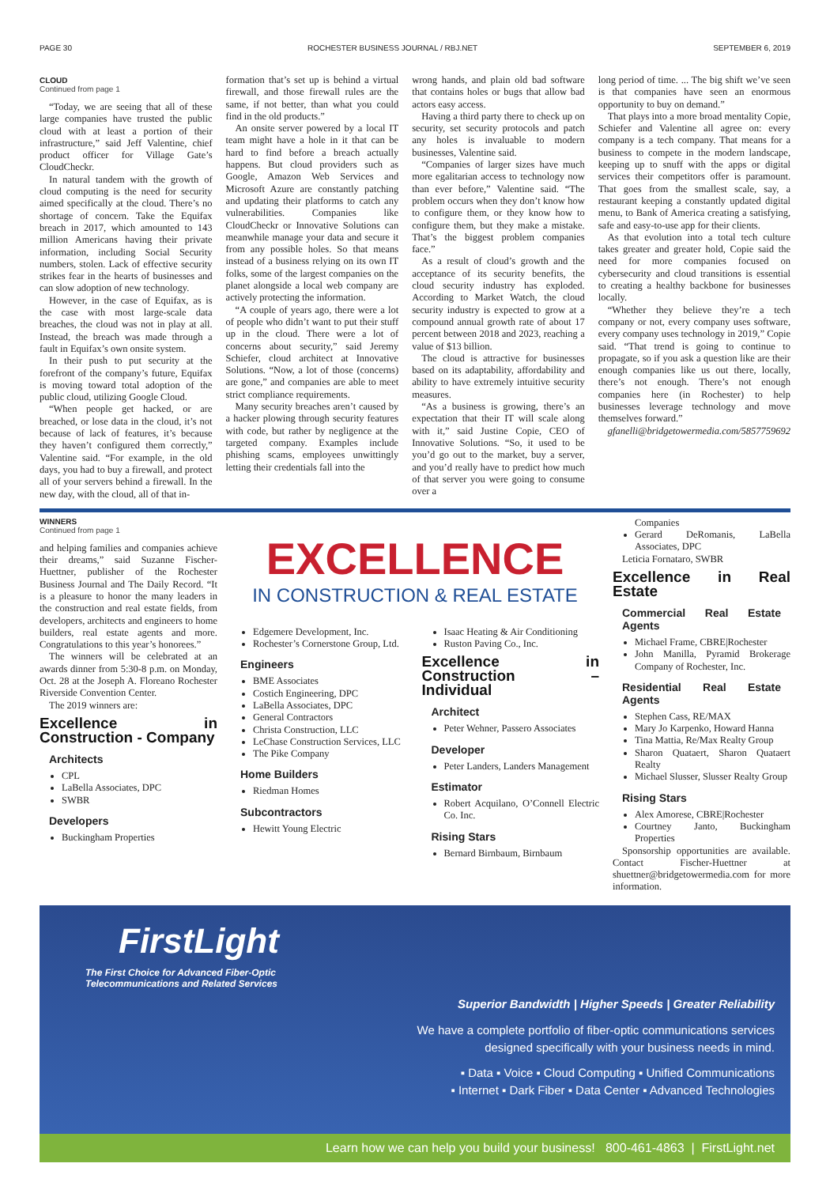PAGE 30 ROCHESTER BUSINESS JOURNAL / RBJ.NET SEPTEMBER 6, 2019
CLOUD
Continued from page 1
“Today, we are seeing that all of these large companies have trusted the public cloud with at least a portion of their infrastructure,” said Jeff Valentine, chief product officer for Village Gate’s CloudCheckr.
In natural tandem with the growth of cloud computing is the need for security aimed specifically at the cloud. There’s no shortage of concern. Take the Equifax breach in 2017, which amounted to 143 million Americans having their private information, including Social Security numbers, stolen. Lack of effective security strikes fear in the hearts of businesses and can slow adoption of new technology.
However, in the case of Equifax, as is the case with most large-scale data breaches, the cloud was not in play at all. Instead, the breach was made through a fault in Equifax’s own onsite system.
In their push to put security at the forefront of the company’s future, Equifax is moving toward total adoption of the public cloud, utilizing Google Cloud.
“When people get hacked, or are breached, or lose data in the cloud, it’s not because of lack of features, it’s because they haven’t configured them correctly,” Valentine said. “For example, in the old days, you had to buy a firewall, and protect all of your servers behind a firewall. In the new day, with the cloud, all of that in-
formation that’s set up is behind a virtual firewall, and those firewall rules are the same, if not better, than what you could find in the old products.”
An onsite server powered by a local IT team might have a hole in it that can be hard to find before a breach actually happens. But cloud providers such as Google, Amazon Web Services and Microsoft Azure are constantly patching and updating their platforms to catch any vulnerabilities. Companies like CloudCheckr or Innovative Solutions can meanwhile manage your data and secure it from any possible holes. So that means instead of a business relying on its own IT folks, some of the largest companies on the planet alongside a local web company are actively protecting the information.
“A couple of years ago, there were a lot of people who didn’t want to put their stuff up in the cloud. There were a lot of concerns about security,” said Jeremy Schiefer, cloud architect at Innovative Solutions. “Now, a lot of those (concerns) are gone,” and companies are able to meet strict compliance requirements.
Many security breaches aren’t caused by a hacker plowing through security features with code, but rather by negligence at the targeted company. Examples include phishing scams, employees unwittingly letting their credentials fall into the
wrong hands, and plain old bad software that contains holes or bugs that allow bad actors easy access.
Having a third party there to check up on security, set security protocols and patch any holes is invaluable to modern businesses, Valentine said.
“Companies of larger sizes have much more egalitarian access to technology now than ever before,” Valentine said. “The problem occurs when they don’t know how to configure them, or they know how to configure them, but they make a mistake. That’s the biggest problem companies face.”
As a result of cloud’s growth and the acceptance of its security benefits, the cloud security industry has exploded. According to Market Watch, the cloud security industry is expected to grow at a compound annual growth rate of about 17 percent between 2018 and 2023, reaching a value of $13 billion.
The cloud is attractive for businesses based on its adaptability, affordability and ability to have extremely intuitive security measures.
“As a business is growing, there’s an expectation that their IT will scale along with it,” said Justine Copie, CEO of Innovative Solutions. “So, it used to be you’d go out to the market, buy a server, and you’d really have to predict how much of that server you were going to consume over a
long period of time. ... The big shift we’ve seen is that companies have seen an enormous opportunity to buy on demand.”
That plays into a more broad mentality Copie, Schiefer and Valentine all agree on: every company is a tech company. That means for a business to compete in the modern landscape, keeping up to snuff with the apps or digital services their competitors offer is paramount. That goes from the smallest scale, say, a restaurant keeping a constantly updated digital menu, to Bank of America creating a satisfying, safe and easy-to-use app for their clients.
As that evolution into a total tech culture takes greater and greater hold, Copie said the need for more companies focused on cybersecurity and cloud transitions is essential to creating a healthy backbone for businesses locally.
“Whether they believe they’re a tech company or not, every company uses software, every company uses technology in 2019,” Copie said. “That trend is going to continue to propagate, so if you ask a question like are their enough companies like us out there, locally, there’s not enough. There’s not enough companies here (in Rochester) to help businesses leverage technology and move themselves forward.”
gfanelli@bridgetowermedia.com/5857759692
WINNERS
Continued from page 1
and helping families and companies achieve their dreams,” said Suzanne Fischer-Huettner, publisher of the Rochester Business Journal and The Daily Record. “It is a pleasure to honor the many leaders in the construction and real estate fields, from developers, architects and engineers to home builders, real estate agents and more. Congratulations to this year’s honorees.”
The winners will be celebrated at an awards dinner from 5:30-8 p.m. on Monday, Oct. 28 at the Joseph A. Floreano Rochester Riverside Convention Center.
The 2019 winners are:
Excellence in Construction - Company
Architects
CPL
LaBella Associates, DPC
SWBR
Developers
Buckingham Properties
EXCELLENCE
IN CONSTRUCTION & REAL ESTATE
Edgemere Development, Inc.
Rochester’s Cornerstone Group, Ltd.
Engineers
BME Associates
Costich Engineering, DPC
LaBella Associates, DPC
General Contractors
Christa Construction, LLC
LeChase Construction Services, LLC
The Pike Company
Home Builders
Riedman Homes
Subcontractors
Hewitt Young Electric
Isaac Heating & Air Conditioning
Ruston Paving Co., Inc.
Excellence in Construction – Individual
Architect
Peter Wehner, Passero Associates
Developer
Peter Landers, Landers Management
Estimator
Robert Acquilano, O’Connell Electric Co. Inc.
Rising Stars
Bernard Birnbaum, Birnbaum
Companies
Gerard DeRomanis, LaBella Associates, DPC
Leticia Fornataro, SWBR
Excellence in Real Estate
Commercial Real Estate Agents
Michael Frame, CBRE|Rochester
John Manilla, Pyramid Brokerage Company of Rochester, Inc.
Residential Real Estate Agents
Stephen Cass, RE/MAX
Mary Jo Karpenko, Howard Hanna
Tina Mattia, Re/Max Realty Group
Sharon Quataert, Sharon Quataert Realty
Michael Slusser, Slusser Realty Group
Rising Stars
Alex Amorese, CBRE|Rochester
Courtney Janto, Buckingham Properties
Sponsorship opportunities are available. Contact Fischer-Huettner at shuettner@bridgetowermedia.com for more information.
FirstLight
The First Choice for Advanced Fiber-Optic
Telecommunications and Related Services
Superior Bandwidth | Higher Speeds | Greater Reliability
We have a complete portfolio of fiber-optic communications services
designed specifically with your business needs in mind.
▪ Data ▪ Voice ▪ Cloud Computing ▪ Unified Communications
▪ Internet ▪ Dark Fiber ▪ Data Center ▪ Advanced Technologies
Learn how we can help you build your business! 800-461-4863 | FirstLight.net